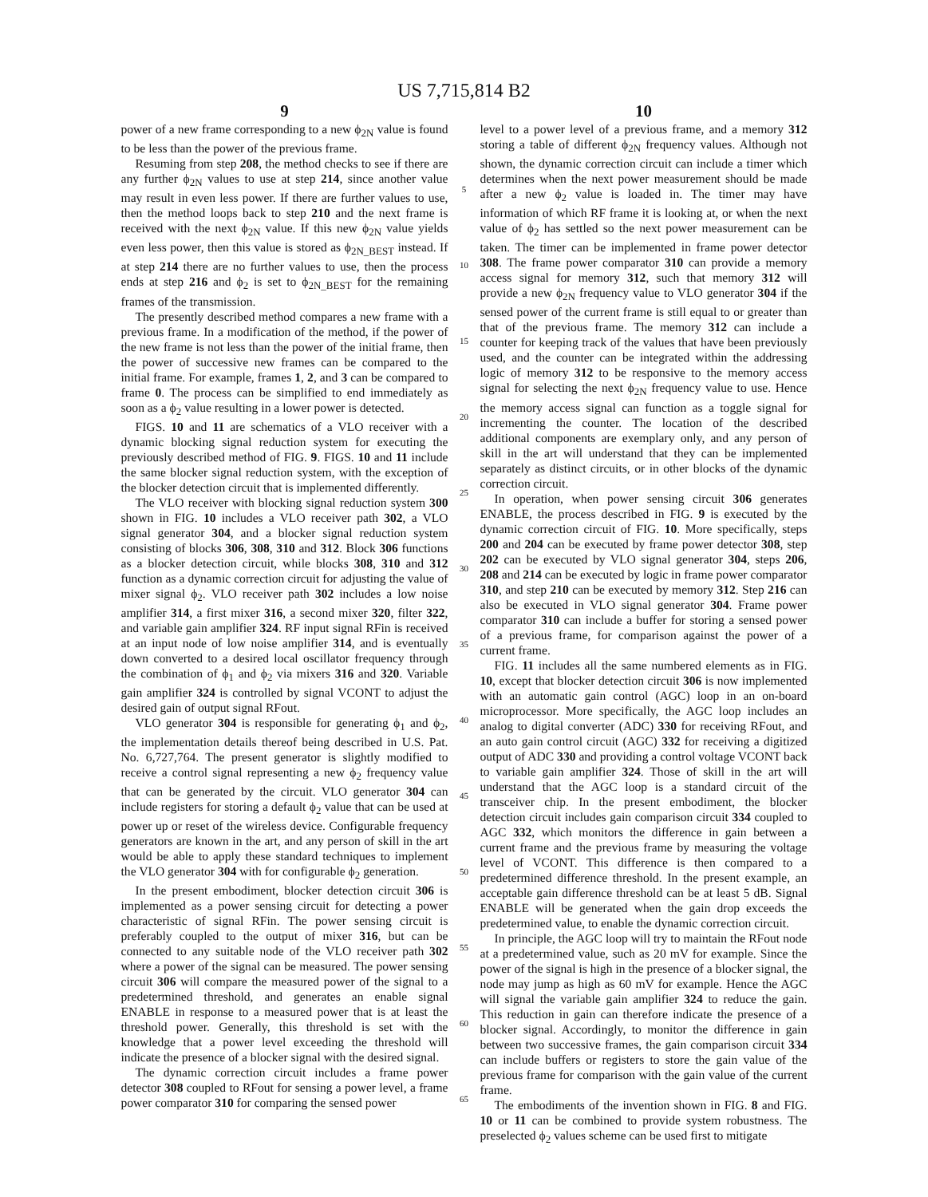US 7,715,814 B2
9 10
power of a new frame corresponding to a new ϕ<sub>2N</sub> value is found to be less than the power of the previous frame.
Resuming from step 208, the method checks to see if there are any further ϕ<sub>2N</sub> values to use at step 214, since another value may result in even less power. If there are further values to use, then the method loops back to step 210 and the next frame is received with the next ϕ<sub>2N</sub> value. If this new ϕ<sub>2N</sub> value yields even less power, then this value is stored as ϕ<sub>2N_BEST</sub> instead. If at step 214 there are no further values to use, then the process ends at step 216 and ϕ<sub>2</sub> is set to ϕ<sub>2N_BEST</sub> for the remaining frames of the transmission.
The presently described method compares a new frame with a previous frame. In a modification of the method, if the power of the new frame is not less than the power of the initial frame, then the power of successive new frames can be compared to the initial frame. For example, frames 1, 2, and 3 can be compared to frame 0. The process can be simplified to end immediately as soon as a ϕ<sub>2</sub> value resulting in a lower power is detected.
FIGS. 10 and 11 are schematics of a VLO receiver with a dynamic blocking signal reduction system for executing the previously described method of FIG. 9. FIGS. 10 and 11 include the same blocker signal reduction system, with the exception of the blocker detection circuit that is implemented differently.
The VLO receiver with blocking signal reduction system 300 shown in FIG. 10 includes a VLO receiver path 302, a VLO signal generator 304, and a blocker signal reduction system consisting of blocks 306, 308, 310 and 312. Block 306 functions as a blocker detection circuit, while blocks 308, 310 and 312 function as a dynamic correction circuit for adjusting the value of mixer signal ϕ<sub>2</sub>. VLO receiver path 302 includes a low noise amplifier 314, a first mixer 316, a second mixer 320, filter 322, and variable gain amplifier 324. RF input signal RFin is received at an input node of low noise amplifier 314, and is eventually down converted to a desired local oscillator frequency through the combination of ϕ<sub>1</sub> and ϕ<sub>2</sub> via mixers 316 and 320. Variable gain amplifier 324 is controlled by signal VCONT to adjust the desired gain of output signal RFout.
VLO generator 304 is responsible for generating ϕ<sub>1</sub> and ϕ<sub>2</sub>, the implementation details thereof being described in U.S. Pat. No. 6,727,764. The present generator is slightly modified to receive a control signal representing a new ϕ<sub>2</sub> frequency value that can be generated by the circuit. VLO generator 304 can include registers for storing a default ϕ<sub>2</sub> value that can be used at power up or reset of the wireless device. Configurable frequency generators are known in the art, and any person of skill in the art would be able to apply these standard techniques to implement the VLO generator 304 with for configurable ϕ<sub>2</sub> generation.
In the present embodiment, blocker detection circuit 306 is implemented as a power sensing circuit for detecting a power characteristic of signal RFin. The power sensing circuit is preferably coupled to the output of mixer 316, but can be connected to any suitable node of the VLO receiver path 302 where a power of the signal can be measured. The power sensing circuit 306 will compare the measured power of the signal to a predetermined threshold, and generates an enable signal ENABLE in response to a measured power that is at least the threshold power. Generally, this threshold is set with the knowledge that a power level exceeding the threshold will indicate the presence of a blocker signal with the desired signal.
The dynamic correction circuit includes a frame power detector 308 coupled to RFout for sensing a power level, a frame power comparator 310 for comparing the sensed power
5
10
15
20
25
30
35
40
45
50
55
60
65
level to a power level of a previous frame, and a memory 312 storing a table of different ϕ<sub>2N</sub> frequency values. Although not shown, the dynamic correction circuit can include a timer which determines when the next power measurement should be made after a new ϕ<sub>2</sub> value is loaded in. The timer may have information of which RF frame it is looking at, or when the next value of ϕ<sub>2</sub> has settled so the next power measurement can be taken. The timer can be implemented in frame power detector 308. The frame power comparator 310 can provide a memory access signal for memory 312, such that memory 312 will provide a new ϕ<sub>2N</sub> frequency value to VLO generator 304 if the sensed power of the current frame is still equal to or greater than that of the previous frame. The memory 312 can include a counter for keeping track of the values that have been previously used, and the counter can be integrated within the addressing logic of memory 312 to be responsive to the memory access signal for selecting the next ϕ<sub>2N</sub> frequency value to use. Hence the memory access signal can function as a toggle signal for incrementing the counter. The location of the described additional components are exemplary only, and any person of skill in the art will understand that they can be implemented separately as distinct circuits, or in other blocks of the dynamic correction circuit.
In operation, when power sensing circuit 306 generates ENABLE, the process described in FIG. 9 is executed by the dynamic correction circuit of FIG. 10. More specifically, steps 200 and 204 can be executed by frame power detector 308, step 202 can be executed by VLO signal generator 304, steps 206, 208 and 214 can be executed by logic in frame power comparator 310, and step 210 can be executed by memory 312. Step 216 can also be executed in VLO signal generator 304. Frame power comparator 310 can include a buffer for storing a sensed power of a previous frame, for comparison against the power of a current frame.
FIG. 11 includes all the same numbered elements as in FIG. 10, except that blocker detection circuit 306 is now implemented with an automatic gain control (AGC) loop in an on-board microprocessor. More specifically, the AGC loop includes an analog to digital converter (ADC) 330 for receiving RFout, and an auto gain control circuit (AGC) 332 for receiving a digitized output of ADC 330 and providing a control voltage VCONT back to variable gain amplifier 324. Those of skill in the art will understand that the AGC loop is a standard circuit of the transceiver chip. In the present embodiment, the blocker detection circuit includes gain comparison circuit 334 coupled to AGC 332, which monitors the difference in gain between a current frame and the previous frame by measuring the voltage level of VCONT. This difference is then compared to a predetermined difference threshold. In the present example, an acceptable gain difference threshold can be at least 5 dB. Signal ENABLE will be generated when the gain drop exceeds the predetermined value, to enable the dynamic correction circuit.
In principle, the AGC loop will try to maintain the RFout node at a predetermined value, such as 20 mV for example. Since the power of the signal is high in the presence of a blocker signal, the node may jump as high as 60 mV for example. Hence the AGC will signal the variable gain amplifier 324 to reduce the gain. This reduction in gain can therefore indicate the presence of a blocker signal. Accordingly, to monitor the difference in gain between two successive frames, the gain comparison circuit 334 can include buffers or registers to store the gain value of the previous frame for comparison with the gain value of the current frame.
The embodiments of the invention shown in FIG. 8 and FIG. 10 or 11 can be combined to provide system robustness. The preselected ϕ<sub>2</sub> values scheme can be used first to mitigate